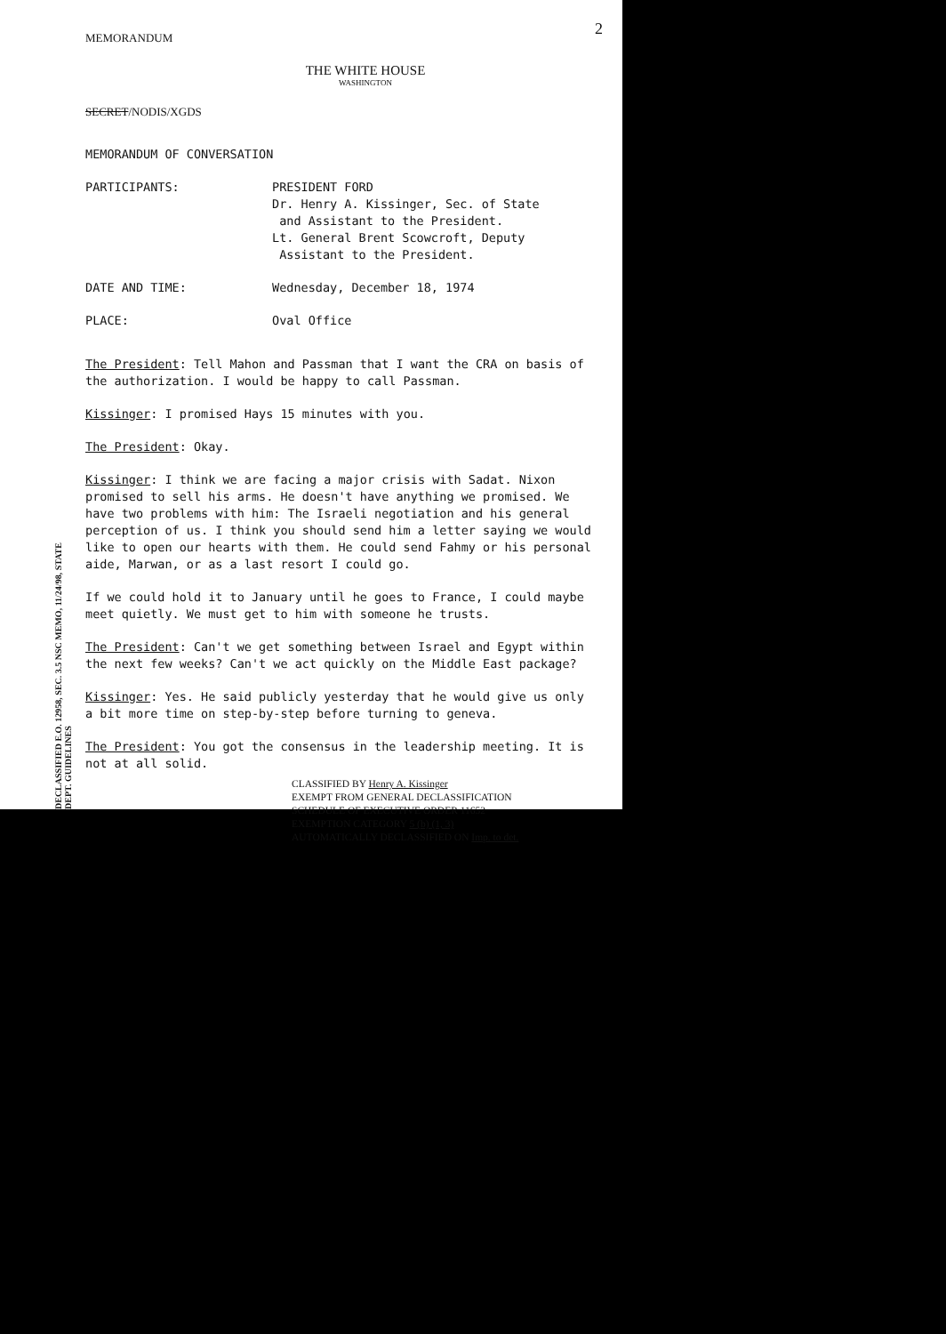2
MEMORANDUM
THE WHITE HOUSE
WASHINGTON
SECRET/NODIS/XGDS
MEMORANDUM OF CONVERSATION
PARTICIPANTS: PRESIDENT FORD
Dr. Henry A. Kissinger, Sec. of State
and Assistant to the President.
Lt. General Brent Scowcroft, Deputy
Assistant to the President.
DATE AND TIME: Wednesday, December 18, 1974
PLACE: Oval Office
The President: Tell Mahon and Passman that I want the CRA on basis of the authorization. I would be happy to call Passman.
Kissinger: I promised Hays 15 minutes with you.
The President: Okay.
Kissinger: I think we are facing a major crisis with Sadat. Nixon promised to sell his arms. He doesn't have anything we promised. We have two problems with him: The Israeli negotiation and his general perception of us. I think you should send him a letter saying we would like to open our hearts with them. He could send Fahmy or his personal aide, Marwan, or as a last resort I could go.
If we could hold it to January until he goes to France, I could maybe meet quietly. We must get to him with someone he trusts.
The President: Can't we get something between Israel and Egypt within the next few weeks? Can't we act quickly on the Middle East package?
Kissinger: Yes. He said publicly yesterday that he would give us only a bit more time on step-by-step before turning to geneva.
The President: You got the consensus in the leadership meeting. It is not at all solid.
CLASSIFIED BY Henry A. Kissinger
EXEMPT FROM GENERAL DECLASSIFICATION
SCHEDULE OF EXECUTIVE ORDER 11652
EXEMPTION CATEGORY 5 (b) (1, 3)
AUTOMATICALLY DECLASSIFIED ON Imp. to det.
DECLASSIFIED E.O. 12958, SEC. 3.5 NSC MEMO, 11/24/98, STATE DEPT. GUIDELINES